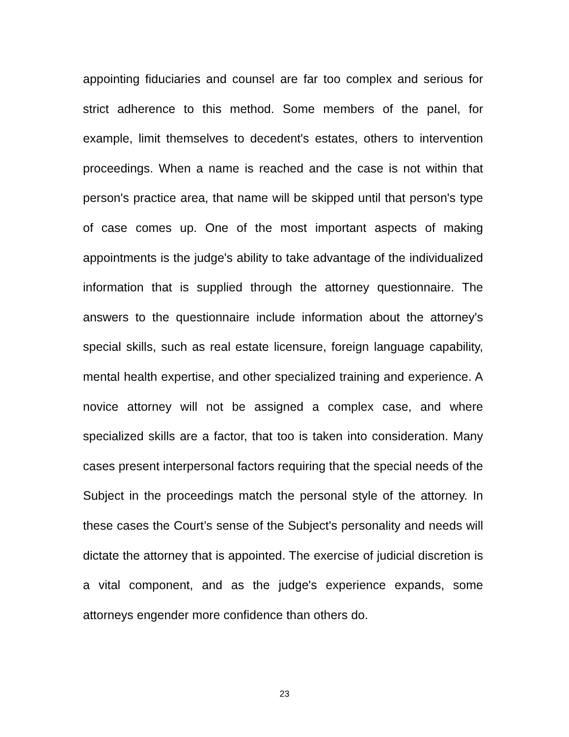appointing fiduciaries and counsel are far too complex and serious for strict adherence to this method. Some members of the panel, for example, limit themselves to decedent's estates, others to intervention proceedings. When a name is reached and the case is not within that person's practice area, that name will be skipped until that person's type of case comes up. One of the most important aspects of making appointments is the judge's ability to take advantage of the individualized information that is supplied through the attorney questionnaire. The answers to the questionnaire include information about the attorney's special skills, such as real estate licensure, foreign language capability, mental health expertise, and other specialized training and experience. A novice attorney will not be assigned a complex case, and where specialized skills are a factor, that too is taken into consideration. Many cases present interpersonal factors requiring that the special needs of the Subject in the proceedings match the personal style of the attorney. In these cases the Court’s sense of the Subject's personality and needs will dictate the attorney that is appointed. The exercise of judicial discretion is a vital component, and as the judge's experience expands, some attorneys engender more confidence than others do.
23